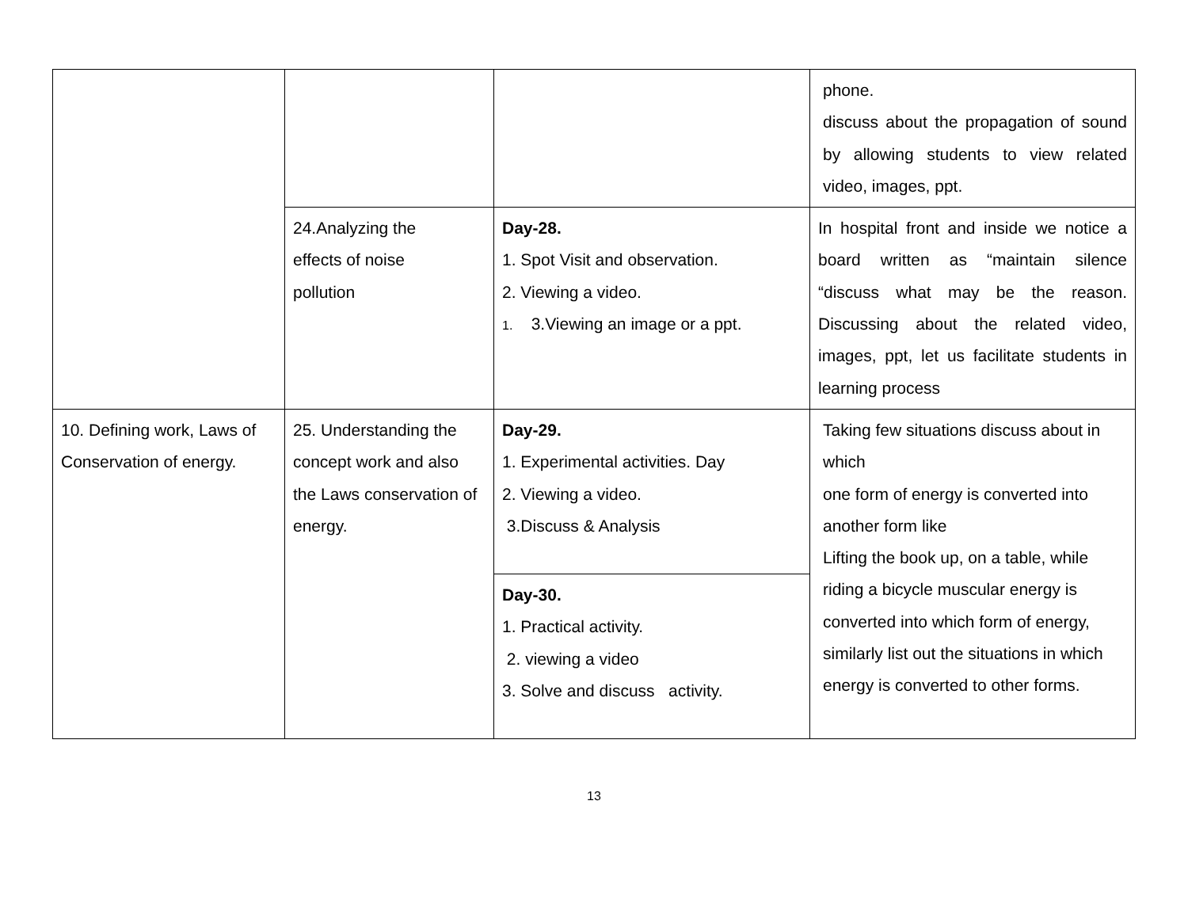| | | | phone. discuss about the propagation of sound by allowing students to view related video, images, ppt. |
| | 24.Analyzing the effects of noise pollution | Day-28. 1. Spot Visit and observation. 2. Viewing a video. 1. 3.Viewing an image or a ppt. | In hospital front and inside we notice a board written as “maintain silence “discuss what may be the reason. Discussing about the related video, images, ppt, let us facilitate students in learning process |
| 10. Defining work, Laws of Conservation of energy. | 25. Understanding the concept work and also the Laws conservation of energy. | Day-29. 1. Experimental activities. Day 2. Viewing a video. 3.Discuss & Analysis | Taking few situations discuss about in which one form of energy is converted into another form like Lifting the book up, on a table, while riding a bicycle muscular energy is converted into which form of energy, similarly list out the situations in which energy is converted to other forms. |
| | | Day-30. 1. Practical activity. 2. viewing a video 3. Solve and discuss activity. | |
13